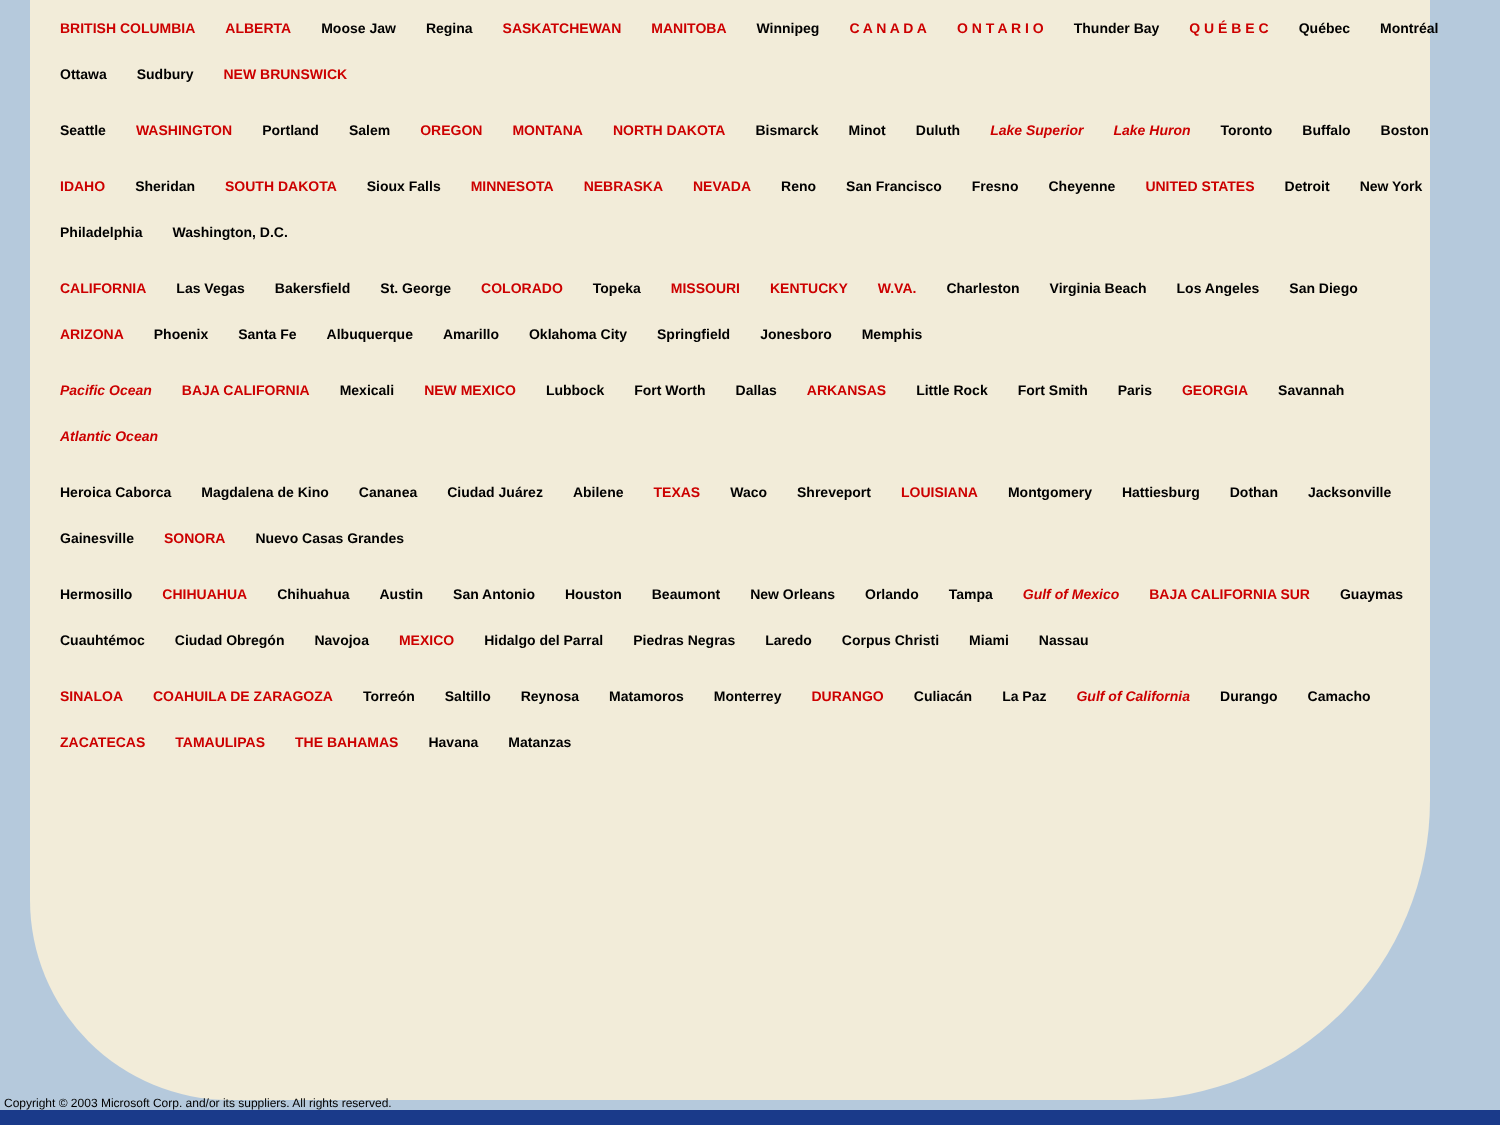BRITISH COLUMBIA ALBERTA Moose Jaw Regina SASKATCHEWAN MANITOBA Winnipeg C A N A D A O N T A R I O Thunder Bay Q U É B E C Québec Montréal Ottawa Sudbury NEW BRUNSWICK
Seattle WASHINGTON Portland Salem OREGON MONTANA NORTH DAKOTA Bismarck Minot Duluth Lake Superior Lake Huron Toronto Buffalo Boston
IDAHO Sheridan SOUTH DAKOTA Sioux Falls MINNESOTA NEBRASKA NEVADA Reno San Francisco Fresno Cheyenne UNITED STATES Detroit New York Philadelphia Washington, D.C.
CALIFORNIA Las Vegas Bakersfield St. George COLORADO Topeka MISSOURI KENTUCKY W.VA. Charleston Virginia Beach Los Angeles San Diego ARIZONA Phoenix Santa Fe Albuquerque Amarillo Oklahoma City Springfield Jonesboro Memphis
Pacific Ocean BAJA CALIFORNIA Mexicali NEW MEXICO Lubbock Fort Worth Dallas ARKANSAS Little Rock Fort Smith Paris GEORGIA Savannah Atlantic Ocean
Heroica Caborca Magdalena de Kino Cananea Ciudad Juárez Abilene TEXAS Waco Shreveport LOUISIANA Montgomery Hattiesburg Dothan Jacksonville Gainesville SONORA Nuevo Casas Grandes
Hermosillo CHIHUAHUA Chihuahua Austin San Antonio Houston Beaumont New Orleans Orlando Tampa Gulf of Mexico BAJA CALIFORNIA SUR Guaymas Cuauhtémoc Ciudad Obregón Navojoa MEXICO Hidalgo del Parral Piedras Negras Laredo Corpus Christi Miami Nassau
SINALOA COAHUILA DE ZARAGOZA Torreón Saltillo Reynosa Matamoros Monterrey DURANGO Culiacán La Paz Gulf of California Durango Camacho ZACATECAS TAMAULIPAS THE BAHAMAS Havana Matanzas
Copyright © 2003 Microsoft Corp. and/or its suppliers. All rights reserved.